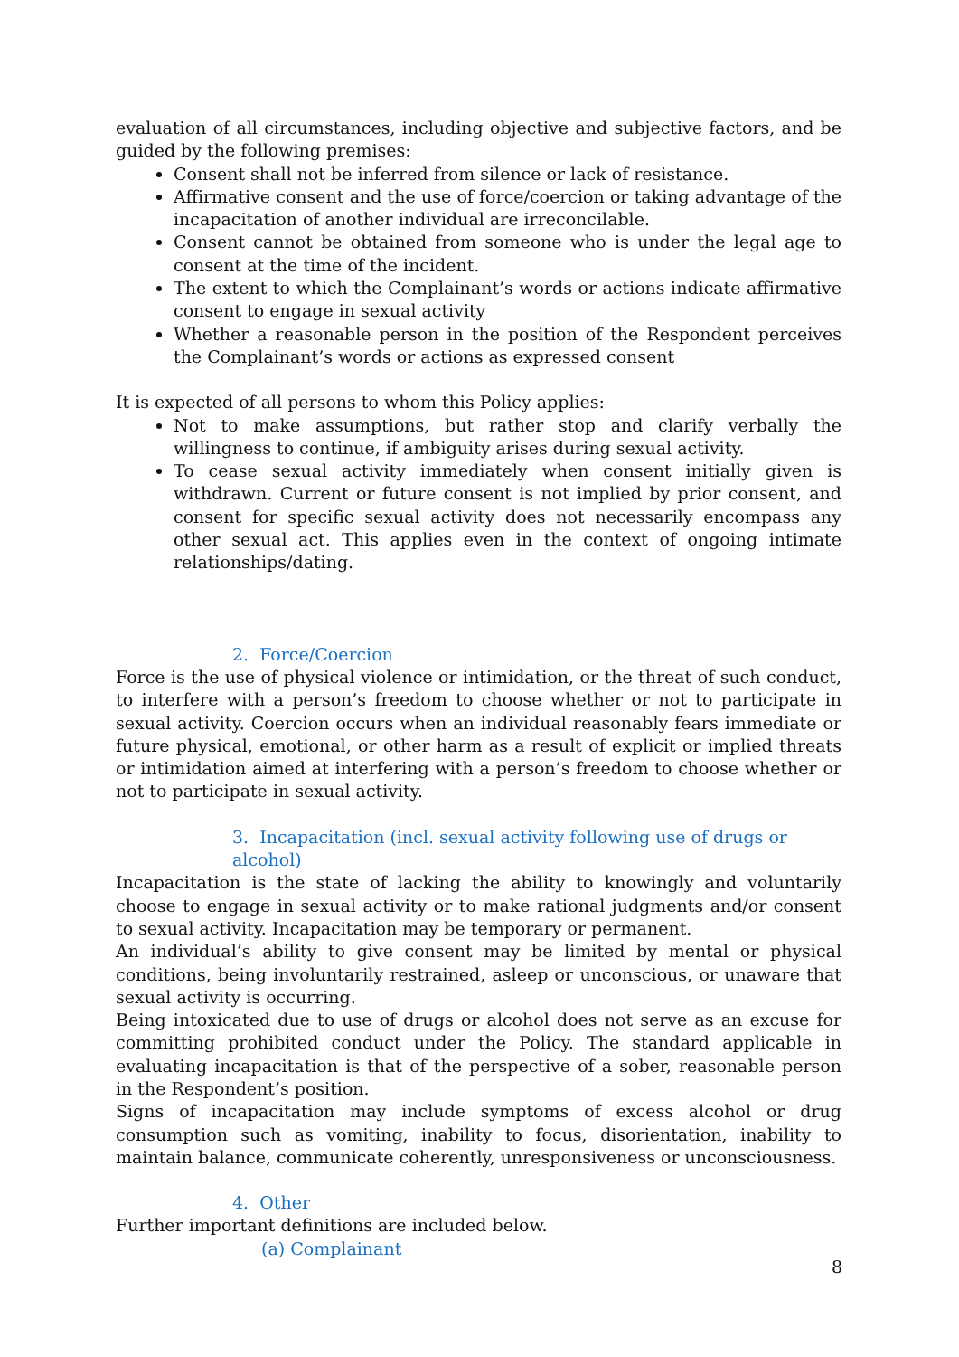evaluation of all circumstances, including objective and subjective factors, and be guided by the following premises:
Consent shall not be inferred from silence or lack of resistance.
Affirmative consent and the use of force/coercion or taking advantage of the incapacitation of another individual are irreconcilable.
Consent cannot be obtained from someone who is under the legal age to consent at the time of the incident.
The extent to which the Complainant’s words or actions indicate affirmative consent to engage in sexual activity
Whether a reasonable person in the position of the Respondent perceives the Complainant’s words or actions as expressed consent
It is expected of all persons to whom this Policy applies:
Not to make assumptions, but rather stop and clarify verbally the willingness to continue, if ambiguity arises during sexual activity.
To cease sexual activity immediately when consent initially given is withdrawn. Current or future consent is not implied by prior consent, and consent for specific sexual activity does not necessarily encompass any other sexual act. This applies even in the context of ongoing intimate relationships/dating.
2. Force/Coercion
Force is the use of physical violence or intimidation, or the threat of such conduct, to interfere with a person’s freedom to choose whether or not to participate in sexual activity. Coercion occurs when an individual reasonably fears immediate or future physical, emotional, or other harm as a result of explicit or implied threats or intimidation aimed at interfering with a person’s freedom to choose whether or not to participate in sexual activity.
3. Incapacitation (incl. sexual activity following use of drugs or alcohol)
Incapacitation is the state of lacking the ability to knowingly and voluntarily choose to engage in sexual activity or to make rational judgments and/or consent to sexual activity. Incapacitation may be temporary or permanent.
An individual’s ability to give consent may be limited by mental or physical conditions, being involuntarily restrained, asleep or unconscious, or unaware that sexual activity is occurring.
Being intoxicated due to use of drugs or alcohol does not serve as an excuse for committing prohibited conduct under the Policy. The standard applicable in evaluating incapacitation is that of the perspective of a sober, reasonable person in the Respondent’s position.
Signs of incapacitation may include symptoms of excess alcohol or drug consumption such as vomiting, inability to focus, disorientation, inability to maintain balance, communicate coherently, unresponsiveness or unconsciousness.
4. Other
Further important definitions are included below.
(a) Complainant
8